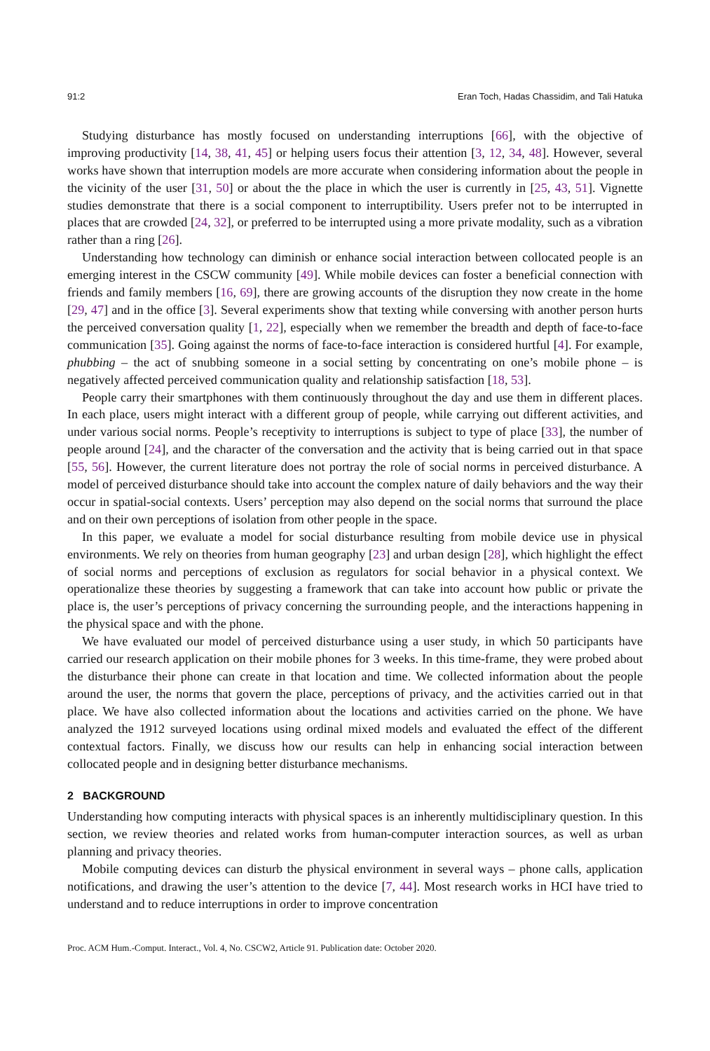91:2 Eran Toch, Hadas Chassidim, and Tali Hatuka
Studying disturbance has mostly focused on understanding interruptions [66], with the objective of improving productivity [14, 38, 41, 45] or helping users focus their attention [3, 12, 34, 48]. However, several works have shown that interruption models are more accurate when considering information about the people in the vicinity of the user [31, 50] or about the the place in which the user is currently in [25, 43, 51]. Vignette studies demonstrate that there is a social component to interruptibility. Users prefer not to be interrupted in places that are crowded [24, 32], or preferred to be interrupted using a more private modality, such as a vibration rather than a ring [26].
Understanding how technology can diminish or enhance social interaction between collocated people is an emerging interest in the CSCW community [49]. While mobile devices can foster a beneficial connection with friends and family members [16, 69], there are growing accounts of the disruption they now create in the home [29, 47] and in the office [3]. Several experiments show that texting while conversing with another person hurts the perceived conversation quality [1, 22], especially when we remember the breadth and depth of face-to-face communication [35]. Going against the norms of face-to-face interaction is considered hurtful [4]. For example, phubbing – the act of snubbing someone in a social setting by concentrating on one’s mobile phone – is negatively affected perceived communication quality and relationship satisfaction [18, 53].
People carry their smartphones with them continuously throughout the day and use them in different places. In each place, users might interact with a different group of people, while carrying out different activities, and under various social norms. People’s receptivity to interruptions is subject to type of place [33], the number of people around [24], and the character of the conversation and the activity that is being carried out in that space [55, 56]. However, the current literature does not portray the role of social norms in perceived disturbance. A model of perceived disturbance should take into account the complex nature of daily behaviors and the way their occur in spatial-social contexts. Users’ perception may also depend on the social norms that surround the place and on their own perceptions of isolation from other people in the space.
In this paper, we evaluate a model for social disturbance resulting from mobile device use in physical environments. We rely on theories from human geography [23] and urban design [28], which highlight the effect of social norms and perceptions of exclusion as regulators for social behavior in a physical context. We operationalize these theories by suggesting a framework that can take into account how public or private the place is, the user’s perceptions of privacy concerning the surrounding people, and the interactions happening in the physical space and with the phone.
We have evaluated our model of perceived disturbance using a user study, in which 50 participants have carried our research application on their mobile phones for 3 weeks. In this time-frame, they were probed about the disturbance their phone can create in that location and time. We collected information about the people around the user, the norms that govern the place, perceptions of privacy, and the activities carried out in that place. We have also collected information about the locations and activities carried on the phone. We have analyzed the 1912 surveyed locations using ordinal mixed models and evaluated the effect of the different contextual factors. Finally, we discuss how our results can help in enhancing social interaction between collocated people and in designing better disturbance mechanisms.
2 BACKGROUND
Understanding how computing interacts with physical spaces is an inherently multidisciplinary question. In this section, we review theories and related works from human-computer interaction sources, as well as urban planning and privacy theories.
Mobile computing devices can disturb the physical environment in several ways – phone calls, application notifications, and drawing the user’s attention to the device [7, 44]. Most research works in HCI have tried to understand and to reduce interruptions in order to improve concentration
Proc. ACM Hum.-Comput. Interact., Vol. 4, No. CSCW2, Article 91. Publication date: October 2020.